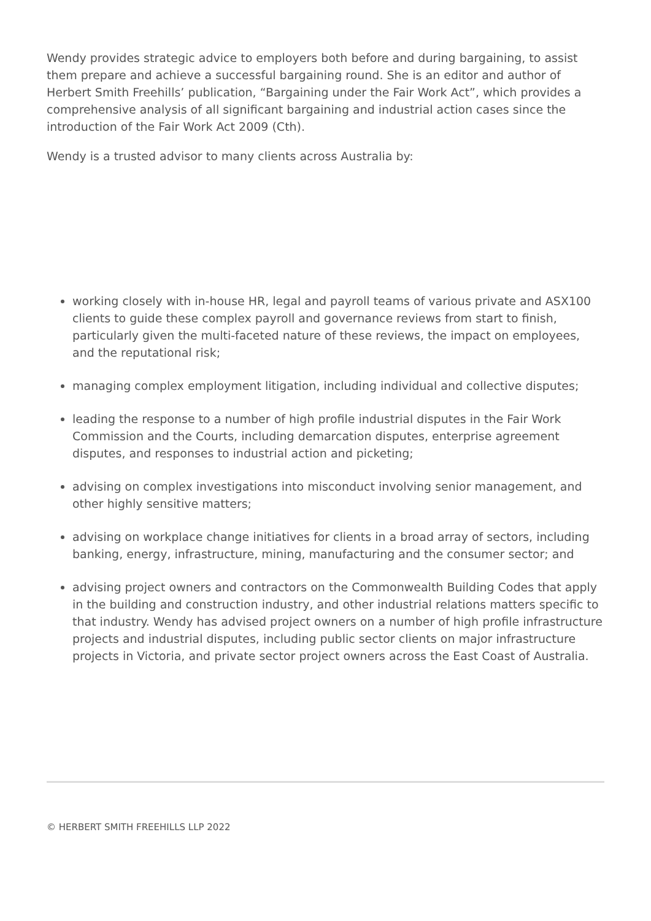Wendy provides strategic advice to employers both before and during bargaining, to assist them prepare and achieve a successful bargaining round. She is an editor and author of Herbert Smith Freehills’ publication, “Bargaining under the Fair Work Act”, which provides a comprehensive analysis of all significant bargaining and industrial action cases since the introduction of the Fair Work Act 2009 (Cth).
Wendy is a trusted advisor to many clients across Australia by:
working closely with in-house HR, legal and payroll teams of various private and ASX100 clients to guide these complex payroll and governance reviews from start to finish, particularly given the multi-faceted nature of these reviews, the impact on employees, and the reputational risk;
managing complex employment litigation, including individual and collective disputes;
leading the response to a number of high profile industrial disputes in the Fair Work Commission and the Courts, including demarcation disputes, enterprise agreement disputes, and responses to industrial action and picketing;
advising on complex investigations into misconduct involving senior management, and other highly sensitive matters;
advising on workplace change initiatives for clients in a broad array of sectors, including banking, energy, infrastructure, mining, manufacturing and the consumer sector; and
advising project owners and contractors on the Commonwealth Building Codes that apply in the building and construction industry, and other industrial relations matters specific to that industry. Wendy has advised project owners on a number of high profile infrastructure projects and industrial disputes, including public sector clients on major infrastructure projects in Victoria, and private sector project owners across the East Coast of Australia.
© HERBERT SMITH FREEHILLS LLP 2022